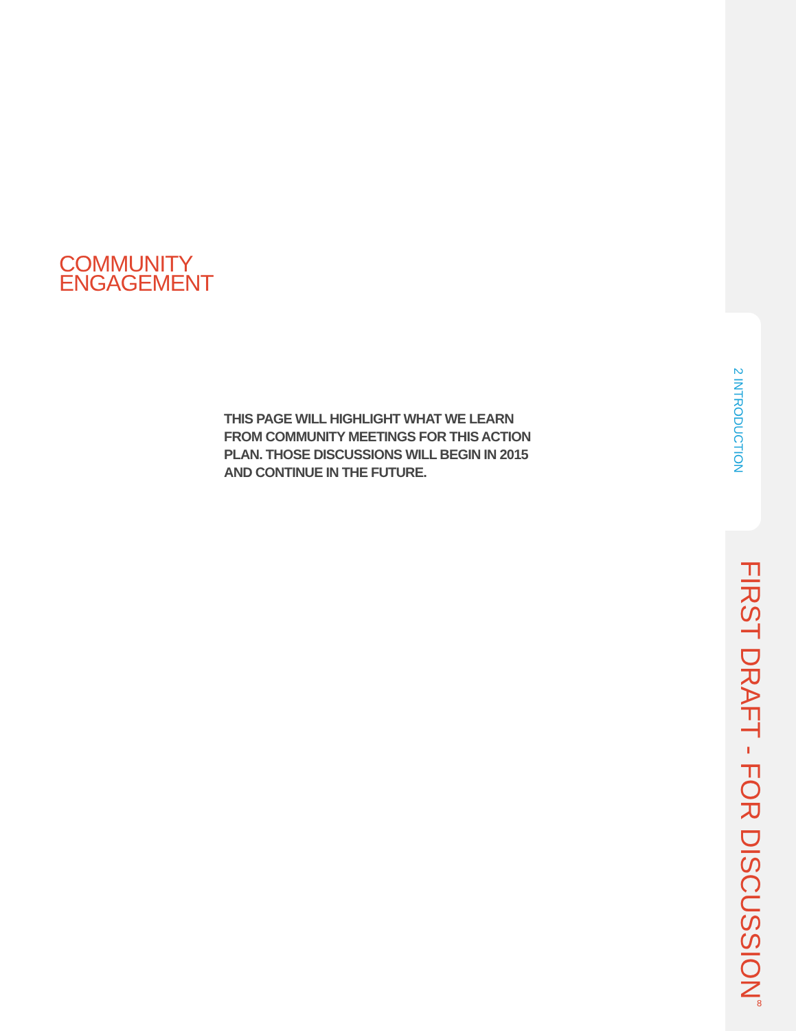COMMUNITY
ENGAGEMENT
THIS PAGE WILL HIGHLIGHT WHAT WE LEARN FROM COMMUNITY MEETINGS FOR THIS ACTION PLAN. THOSE DISCUSSIONS WILL BEGIN IN 2015 AND CONTINUE IN THE FUTURE.
2 INTRODUCTION
FIRST DRAFT - FOR DISCUSSION
8